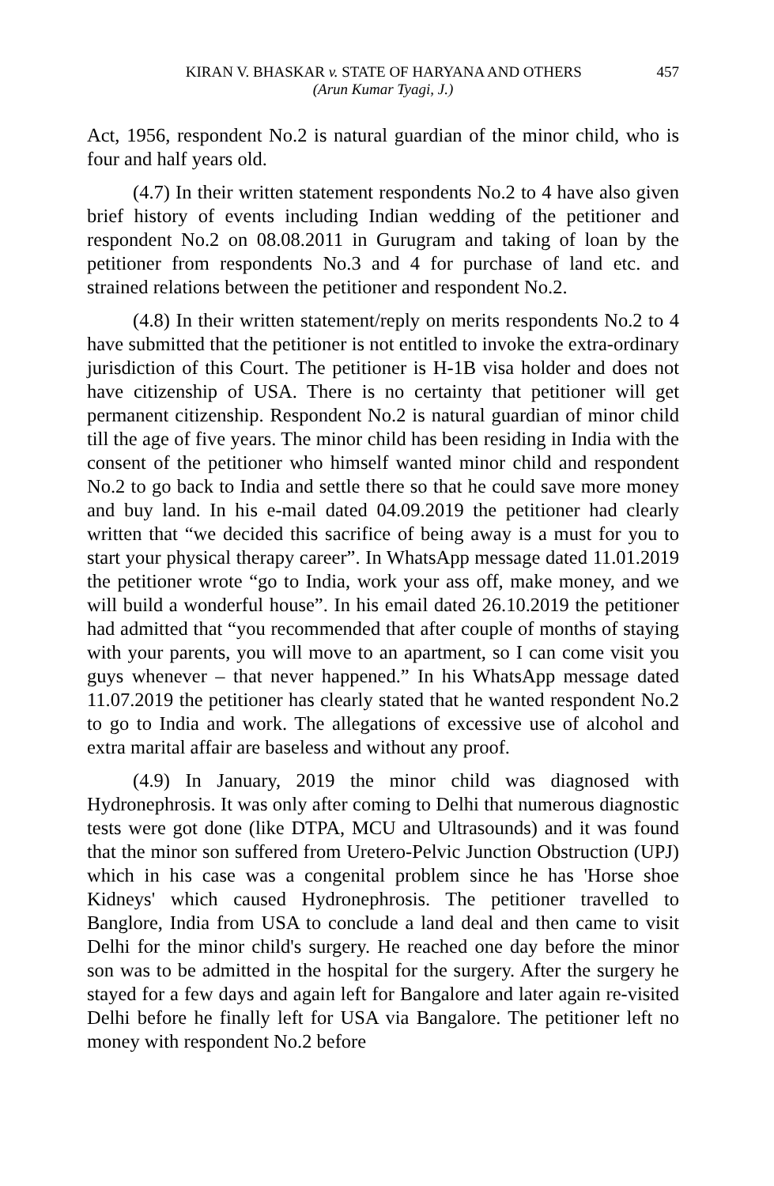KIRAN V. BHASKAR v. STATE OF HARYANA AND OTHERS 457
(Arun Kumar Tyagi, J.)
Act, 1956, respondent No.2 is natural guardian of the minor child, who is four and half years old.
(4.7) In their written statement respondents No.2 to 4 have also given brief history of events including Indian wedding of the petitioner and respondent No.2 on 08.08.2011 in Gurugram and taking of loan by the petitioner from respondents No.3 and 4 for purchase of land etc. and strained relations between the petitioner and respondent No.2.
(4.8) In their written statement/reply on merits respondents No.2 to 4 have submitted that the petitioner is not entitled to invoke the extra-ordinary jurisdiction of this Court. The petitioner is H-1B visa holder and does not have citizenship of USA. There is no certainty that petitioner will get permanent citizenship. Respondent No.2 is natural guardian of minor child till the age of five years. The minor child has been residing in India with the consent of the petitioner who himself wanted minor child and respondent No.2 to go back to India and settle there so that he could save more money and buy land. In his e-mail dated 04.09.2019 the petitioner had clearly written that “we decided this sacrifice of being away is a must for you to start your physical therapy career”. In WhatsApp message dated 11.01.2019 the petitioner wrote “go to India, work your ass off, make money, and we will build a wonderful house”. In his email dated 26.10.2019 the petitioner had admitted that “you recommended that after couple of months of staying with your parents, you will move to an apartment, so I can come visit you guys whenever – that never happened.” In his WhatsApp message dated 11.07.2019 the petitioner has clearly stated that he wanted respondent No.2 to go to India and work. The allegations of excessive use of alcohol and extra marital affair are baseless and without any proof.
(4.9) In January, 2019 the minor child was diagnosed with Hydronephrosis. It was only after coming to Delhi that numerous diagnostic tests were got done (like DTPA, MCU and Ultrasounds) and it was found that the minor son suffered from Uretero-Pelvic Junction Obstruction (UPJ) which in his case was a congenital problem since he has 'Horse shoe Kidneys' which caused Hydronephrosis. The petitioner travelled to Banglore, India from USA to conclude a land deal and then came to visit Delhi for the minor child's surgery. He reached one day before the minor son was to be admitted in the hospital for the surgery. After the surgery he stayed for a few days and again left for Bangalore and later again re-visited Delhi before he finally left for USA via Bangalore. The petitioner left no money with respondent No.2 before